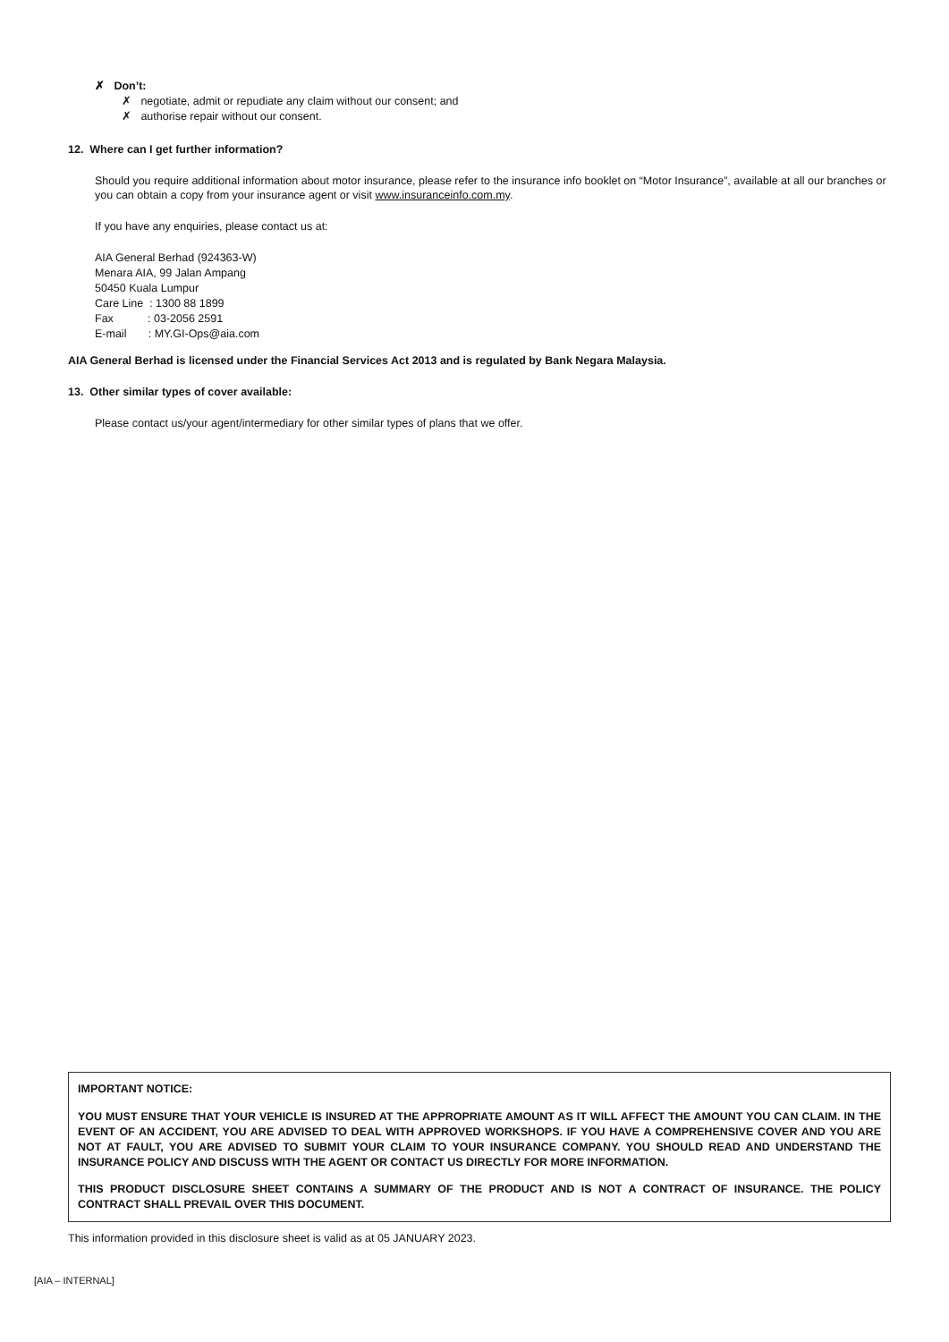✗ Don’t:
✗ negotiate, admit or repudiate any claim without our consent; and
✗ authorise repair without our consent.
12. Where can I get further information?
Should you require additional information about motor insurance, please refer to the insurance info booklet on “Motor Insurance”, available at all our branches or you can obtain a copy from your insurance agent or visit www.insuranceinfo.com.my.
If you have any enquiries, please contact us at:
AIA General Berhad (924363-W)
Menara AIA, 99 Jalan Ampang
50450 Kuala Lumpur
Care Line : 1300 88 1899
Fax : 03-2056 2591
E-mail : MY.GI-Ops@aia.com
AIA General Berhad is licensed under the Financial Services Act 2013 and is regulated by Bank Negara Malaysia.
13. Other similar types of cover available:
Please contact us/your agent/intermediary for other similar types of plans that we offer.
IMPORTANT NOTICE:
YOU MUST ENSURE THAT YOUR VEHICLE IS INSURED AT THE APPROPRIATE AMOUNT AS IT WILL AFFECT THE AMOUNT YOU CAN CLAIM. IN THE EVENT OF AN ACCIDENT, YOU ARE ADVISED TO DEAL WITH APPROVED WORKSHOPS. IF YOU HAVE A COMPREHENSIVE COVER AND YOU ARE NOT AT FAULT, YOU ARE ADVISED TO SUBMIT YOUR CLAIM TO YOUR INSURANCE COMPANY. YOU SHOULD READ AND UNDERSTAND THE INSURANCE POLICY AND DISCUSS WITH THE AGENT OR CONTACT US DIRECTLY FOR MORE INFORMATION.
THIS PRODUCT DISCLOSURE SHEET CONTAINS A SUMMARY OF THE PRODUCT AND IS NOT A CONTRACT OF INSURANCE. THE POLICY CONTRACT SHALL PREVAIL OVER THIS DOCUMENT.
This information provided in this disclosure sheet is valid as at 05 JANUARY 2023.
[AIA – INTERNAL]